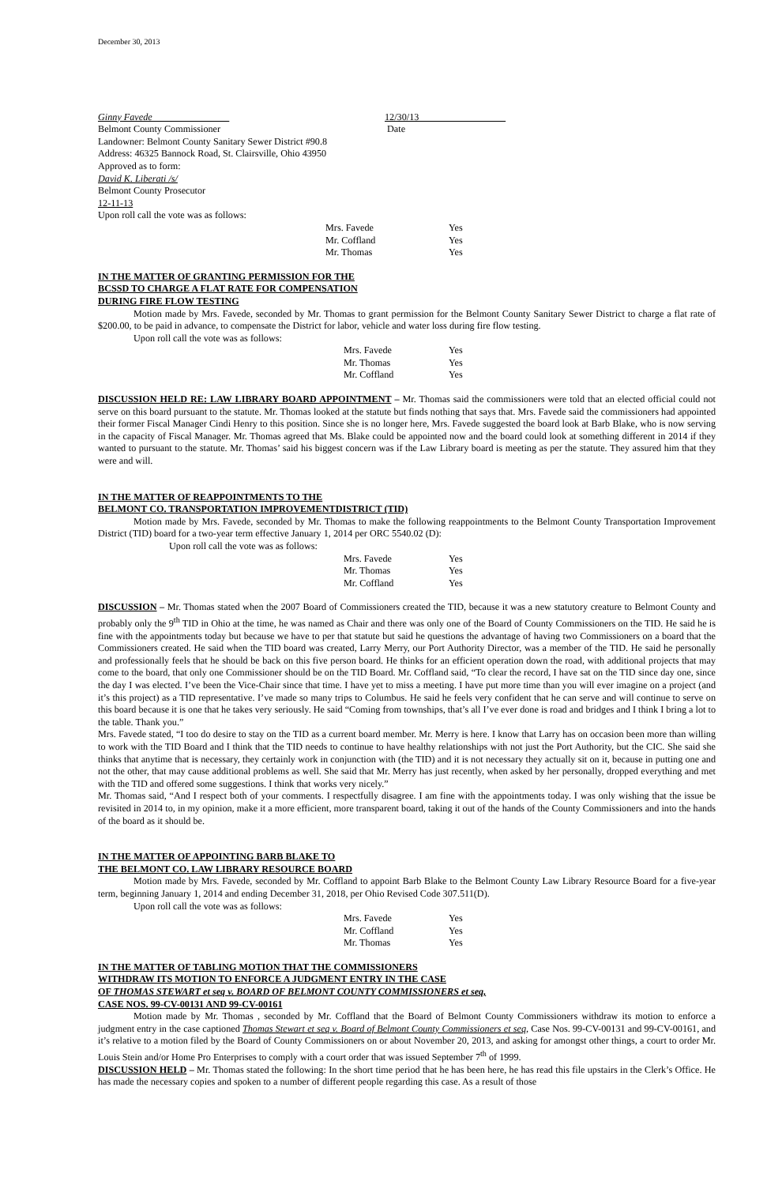December 30, 2013
Ginny Favede________________ 12/30/13__________________
Belmont County Commissioner Date
Landowner: Belmont County Sanitary Sewer District #90.8
Address: 46325 Bannock Road, St. Clairsville, Ohio 43950
Approved as to form:
David K. Liberati /s/
Belmont County Prosecutor
12-11-13
Upon roll call the vote was as follows:
Mrs. Favede Yes
Mr. Coffland Yes
Mr. Thomas Yes
IN THE MATTER OF GRANTING PERMISSION FOR THE
BCSSD TO CHARGE A FLAT RATE FOR COMPENSATION
DURING FIRE FLOW TESTING
Motion made by Mrs. Favede, seconded by Mr. Thomas to grant permission for the Belmont County Sanitary Sewer District to charge a flat rate of $200.00, to be paid in advance, to compensate the District for labor, vehicle and water loss during fire flow testing.
Upon roll call the vote was as follows:
Mrs. Favede Yes
Mr. Thomas Yes
Mr. Coffland Yes
DISCUSSION HELD RE: LAW LIBRARY BOARD APPOINTMENT – Mr. Thomas said the commissioners were told that an elected official could not serve on this board pursuant to the statute. Mr. Thomas looked at the statute but finds nothing that says that. Mrs. Favede said the commissioners had appointed their former Fiscal Manager Cindi Henry to this position. Since she is no longer here, Mrs. Favede suggested the board look at Barb Blake, who is now serving in the capacity of Fiscal Manager. Mr. Thomas agreed that Ms. Blake could be appointed now and the board could look at something different in 2014 if they wanted to pursuant to the statute. Mr. Thomas’ said his biggest concern was if the Law Library board is meeting as per the statute. They assured him that they were and will.
IN THE MATTER OF REAPPOINTMENTS TO THE
BELMONT CO. TRANSPORTATION IMPROVEMENTDISTRICT (TID)
Motion made by Mrs. Favede, seconded by Mr. Thomas to make the following reappointments to the Belmont County Transportation Improvement District (TID) board for a two-year term effective January 1, 2014 per ORC 5540.02 (D):
Upon roll call the vote was as follows:
Mrs. Favede Yes
Mr. Thomas Yes
Mr. Coffland Yes
DISCUSSION – Mr. Thomas stated when the 2007 Board of Commissioners created the TID, because it was a new statutory creature to Belmont County and probably only the 9<sup>th</sup> TID in Ohio at the time, he was named as Chair and there was only one of the Board of County Commissioners on the TID. He said he is fine with the appointments today but because we have to per that statute but said he questions the advantage of having two Commissioners on a board that the Commissioners created. He said when the TID board was created, Larry Merry, our Port Authority Director, was a member of the TID. He said he personally and professionally feels that he should be back on this five person board. He thinks for an efficient operation down the road, with additional projects that may come to the board, that only one Commissioner should be on the TID Board. Mr. Coffland said, “To clear the record, I have sat on the TID since day one, since the day I was elected. I’ve been the Vice-Chair since that time. I have yet to miss a meeting. I have put more time than you will ever imagine on a project (and it’s this project) as a TID representative. I’ve made so many trips to Columbus. He said he feels very confident that he can serve and will continue to serve on this board because it is one that he takes very seriously. He said “Coming from townships, that’s all I’ve ever done is road and bridges and I think I bring a lot to the table. Thank you.”
Mrs. Favede stated, “I too do desire to stay on the TID as a current board member. Mr. Merry is here. I know that Larry has on occasion been more than willing to work with the TID Board and I think that the TID needs to continue to have healthy relationships with not just the Port Authority, but the CIC. She said she thinks that anytime that is necessary, they certainly work in conjunction with (the TID) and it is not necessary they actually sit on it, because in putting one and not the other, that may cause additional problems as well. She said that Mr. Merry has just recently, when asked by her personally, dropped everything and met with the TID and offered some suggestions. I think that works very nicely.”
Mr. Thomas said, “And I respect both of your comments. I respectfully disagree. I am fine with the appointments today. I was only wishing that the issue be revisited in 2014 to, in my opinion, make it a more efficient, more transparent board, taking it out of the hands of the County Commissioners and into the hands of the board as it should be.
IN THE MATTER OF APPOINTING BARB BLAKE TO
THE BELMONT CO. LAW LIBRARY RESOURCE BOARD
Motion made by Mrs. Favede, seconded by Mr. Coffland to appoint Barb Blake to the Belmont County Law Library Resource Board for a five-year term, beginning January 1, 2014 and ending December 31, 2018, per Ohio Revised Code 307.511(D).
Upon roll call the vote was as follows:
Mrs. Favede Yes
Mr. Coffland Yes
Mr. Thomas Yes
IN THE MATTER OF TABLING MOTION THAT THE COMMISSIONERS
WITHDRAW ITS MOTION TO ENFORCE A JUDGMENT ENTRY IN THE CASE
OF THOMAS STEWART et seq v. BOARD OF BELMONT COUNTY COMMISSIONERS et seq,
CASE NOS. 99-CV-00131 AND 99-CV-00161
Motion made by Mr. Thomas , seconded by Mr. Coffland that the Board of Belmont County Commissioners withdraw its motion to enforce a judgment entry in the case captioned Thomas Stewart et seq v. Board of Belmont County Commissioners et seq, Case Nos. 99-CV-00131 and 99-CV-00161, and it’s relative to a motion filed by the Board of County Commissioners on or about November 20, 2013, and asking for amongst other things, a court to order Mr. Louis Stein and/or Home Pro Enterprises to comply with a court order that was issued September 7<sup>th</sup> of 1999.
DISCUSSION HELD – Mr. Thomas stated the following: In the short time period that he has been here, he has read this file upstairs in the Clerk’s Office. He has made the necessary copies and spoken to a number of different people regarding this case. As a result of those